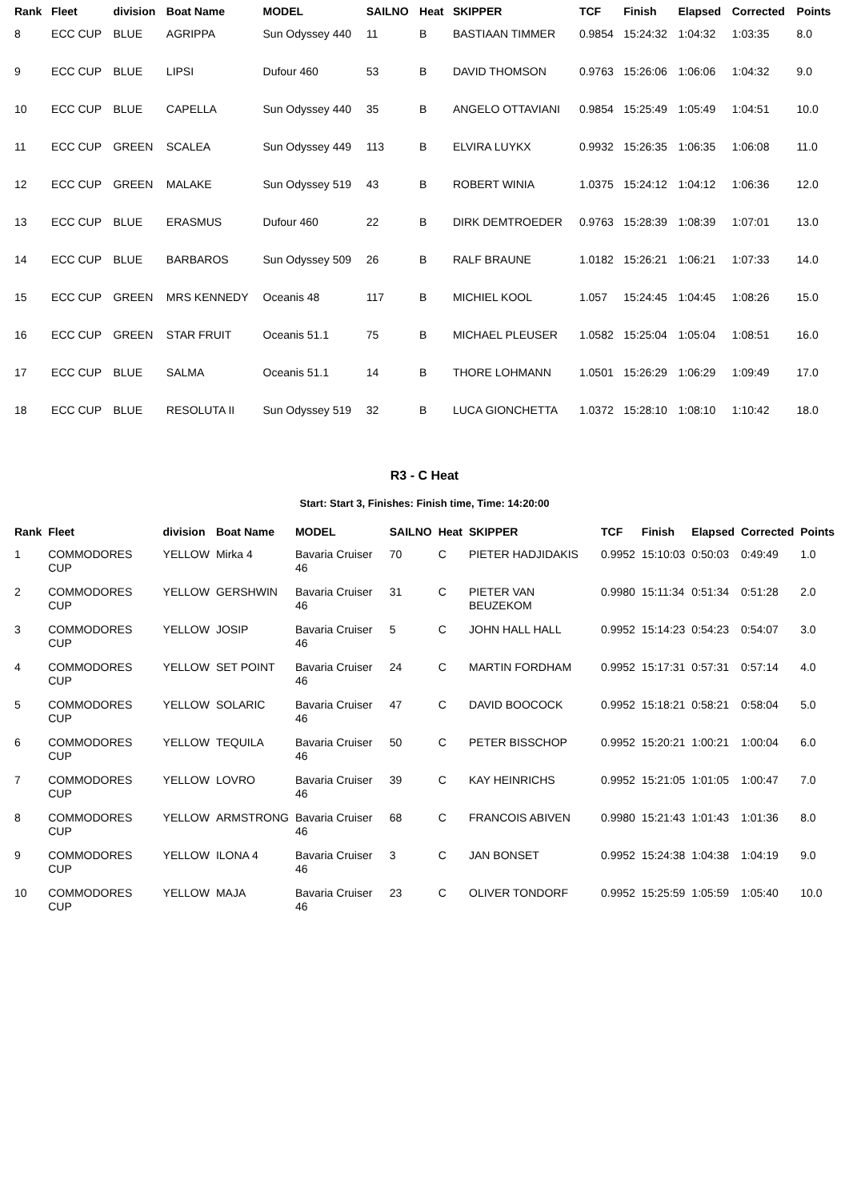| Rank | Fleet | division | Boat Name | MODEL | SAILNO | Heat | SKIPPER | TCF | Finish | Elapsed | Corrected | Points |
| --- | --- | --- | --- | --- | --- | --- | --- | --- | --- | --- | --- | --- |
| 8 | ECC CUP | BLUE | AGRIPPA | Sun Odyssey 440 | 11 | B | BASTIAAN TIMMER | 0.9854 | 15:24:32 | 1:04:32 | 1:03:35 | 8.0 |
| 9 | ECC CUP | BLUE | LIPSI | Dufour 460 | 53 | B | DAVID THOMSON | 0.9763 | 15:26:06 | 1:06:06 | 1:04:32 | 9.0 |
| 10 | ECC CUP | BLUE | CAPELLA | Sun Odyssey 440 | 35 | B | ANGELO OTTAVIANI | 0.9854 | 15:25:49 | 1:05:49 | 1:04:51 | 10.0 |
| 11 | ECC CUP | GREEN | SCALEA | Sun Odyssey 449 | 113 | B | ELVIRA LUYKX | 0.9932 | 15:26:35 | 1:06:35 | 1:06:08 | 11.0 |
| 12 | ECC CUP | GREEN | MALAKE | Sun Odyssey 519 | 43 | B | ROBERT WINIA | 1.0375 | 15:24:12 | 1:04:12 | 1:06:36 | 12.0 |
| 13 | ECC CUP | BLUE | ERASMUS | Dufour 460 | 22 | B | DIRK DEMTROEDER | 0.9763 | 15:28:39 | 1:08:39 | 1:07:01 | 13.0 |
| 14 | ECC CUP | BLUE | BARBAROS | Sun Odyssey 509 | 26 | B | RALF BRAUNE | 1.0182 | 15:26:21 | 1:06:21 | 1:07:33 | 14.0 |
| 15 | ECC CUP | GREEN | MRS KENNEDY | Oceanis 48 | 117 | B | MICHIEL KOOL | 1.057 | 15:24:45 | 1:04:45 | 1:08:26 | 15.0 |
| 16 | ECC CUP | GREEN | STAR FRUIT | Oceanis 51.1 | 75 | B | MICHAEL PLEUSER | 1.0582 | 15:25:04 | 1:05:04 | 1:08:51 | 16.0 |
| 17 | ECC CUP | BLUE | SALMA | Oceanis 51.1 | 14 | B | THORE LOHMANN | 1.0501 | 15:26:29 | 1:06:29 | 1:09:49 | 17.0 |
| 18 | ECC CUP | BLUE | RESOLUTA II | Sun Odyssey 519 | 32 | B | LUCA GIONCHETTA | 1.0372 | 15:28:10 | 1:08:10 | 1:10:42 | 18.0 |
R3 - C Heat
Start: Start 3, Finishes: Finish time, Time: 14:20:00
| Rank | Fleet | division | Boat Name | MODEL | SAILNO | Heat | SKIPPER | TCF | Finish | Elapsed | Corrected | Points |
| --- | --- | --- | --- | --- | --- | --- | --- | --- | --- | --- | --- | --- |
| 1 | COMMODORES CUP | YELLOW | Mirka 4 | Bavaria Cruiser 46 | 70 | C | PIETER HADJIDAKIS | 0.9952 | 15:10:03 | 0:50:03 | 0:49:49 | 1.0 |
| 2 | COMMODORES CUP | YELLOW | GERSHWIN | Bavaria Cruiser 46 | 31 | C | PIETER VAN BEUZEKOM | 0.9980 | 15:11:34 | 0:51:34 | 0:51:28 | 2.0 |
| 3 | COMMODORES CUP | YELLOW | JOSIP | Bavaria Cruiser 46 | 5 | C | JOHN HALL HALL | 0.9952 | 15:14:23 | 0:54:23 | 0:54:07 | 3.0 |
| 4 | COMMODORES CUP | YELLOW | SET POINT | Bavaria Cruiser 46 | 24 | C | MARTIN FORDHAM | 0.9952 | 15:17:31 | 0:57:31 | 0:57:14 | 4.0 |
| 5 | COMMODORES CUP | YELLOW | SOLARIC | Bavaria Cruiser 46 | 47 | C | DAVID BOOCOCK | 0.9952 | 15:18:21 | 0:58:21 | 0:58:04 | 5.0 |
| 6 | COMMODORES CUP | YELLOW | TEQUILA | Bavaria Cruiser 46 | 50 | C | PETER BISSCHOP | 0.9952 | 15:20:21 | 1:00:21 | 1:00:04 | 6.0 |
| 7 | COMMODORES CUP | YELLOW | LOVRO | Bavaria Cruiser 46 | 39 | C | KAY HEINRICHS | 0.9952 | 15:21:05 | 1:01:05 | 1:00:47 | 7.0 |
| 8 | COMMODORES CUP | YELLOW | ARMSTRONG | Bavaria Cruiser 46 | 68 | C | FRANCOIS ABIVEN | 0.9980 | 15:21:43 | 1:01:43 | 1:01:36 | 8.0 |
| 9 | COMMODORES CUP | YELLOW | ILONA 4 | Bavaria Cruiser 46 | 3 | C | JAN BONSET | 0.9952 | 15:24:38 | 1:04:38 | 1:04:19 | 9.0 |
| 10 | COMMODORES CUP | YELLOW | MAJA | Bavaria Cruiser 46 | 23 | C | OLIVER TONDORF | 0.9952 | 15:25:59 | 1:05:59 | 1:05:40 | 10.0 |